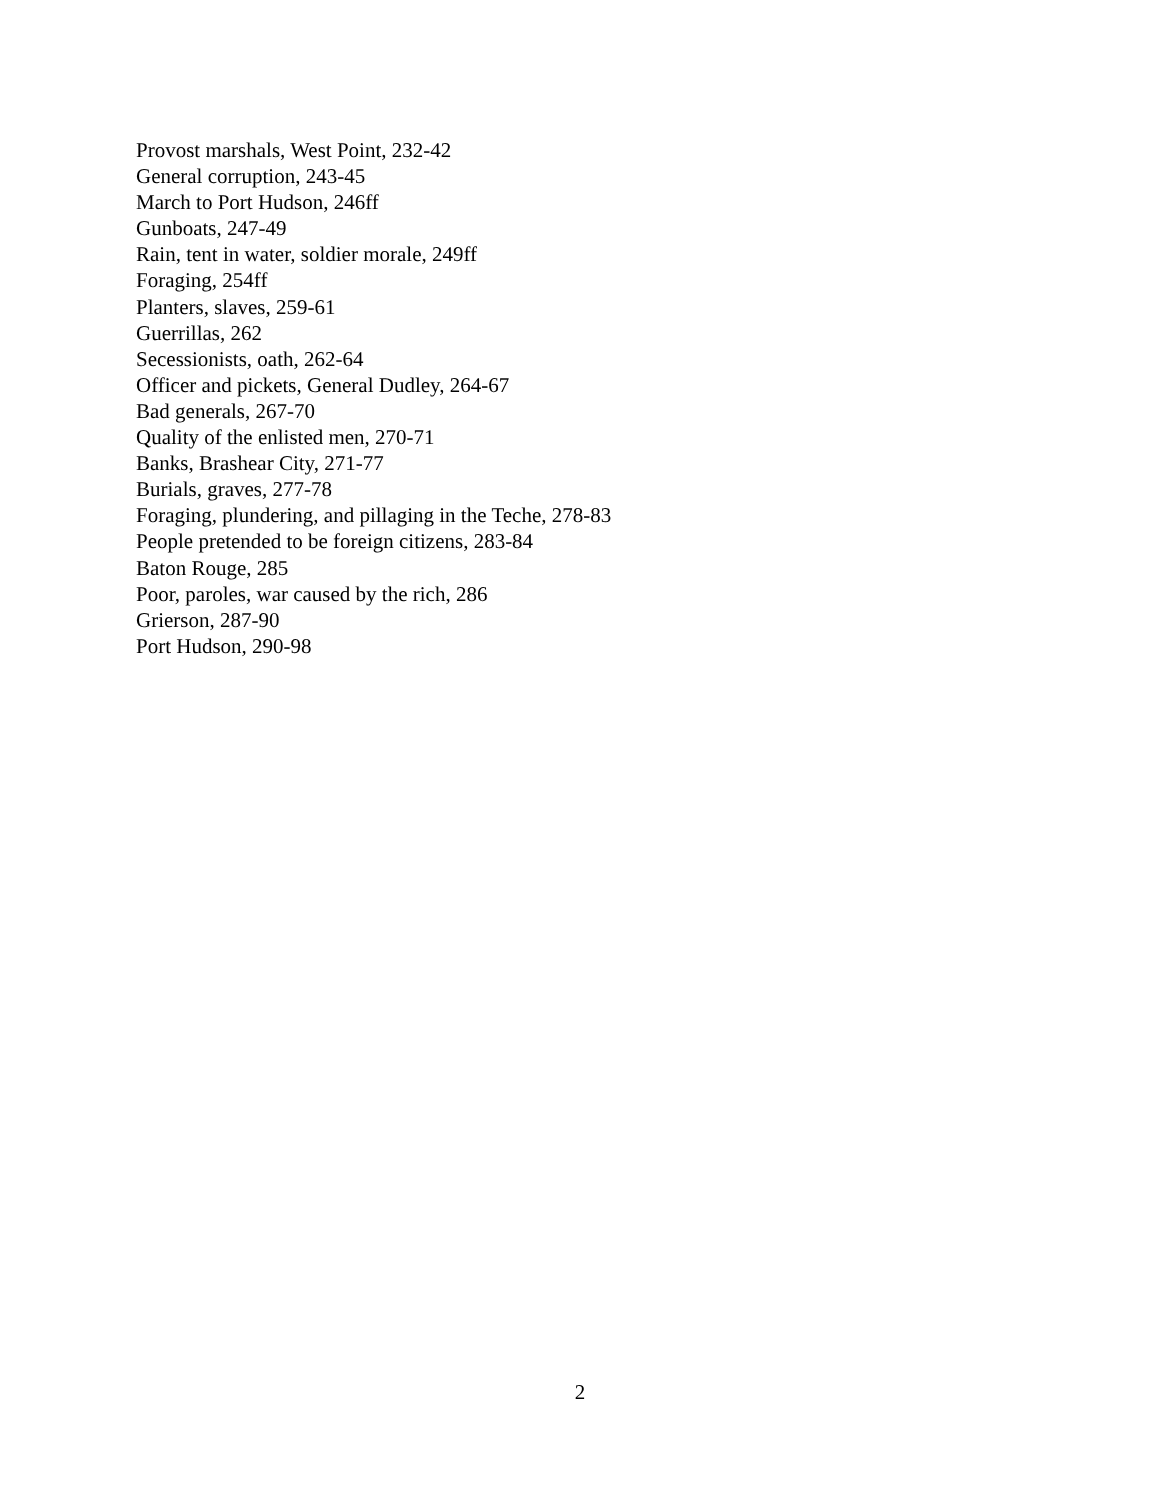Provost marshals, West Point, 232-42
General corruption, 243-45
March to Port Hudson, 246ff
Gunboats, 247-49
Rain, tent in water, soldier morale, 249ff
Foraging, 254ff
Planters, slaves, 259-61
Guerrillas, 262
Secessionists, oath, 262-64
Officer and pickets, General Dudley, 264-67
Bad generals, 267-70
Quality of the enlisted men, 270-71
Banks, Brashear City, 271-77
Burials, graves, 277-78
Foraging, plundering, and pillaging in the Teche, 278-83
People pretended to be foreign citizens, 283-84
Baton Rouge, 285
Poor, paroles, war caused by the rich, 286
Grierson, 287-90
Port Hudson, 290-98
2